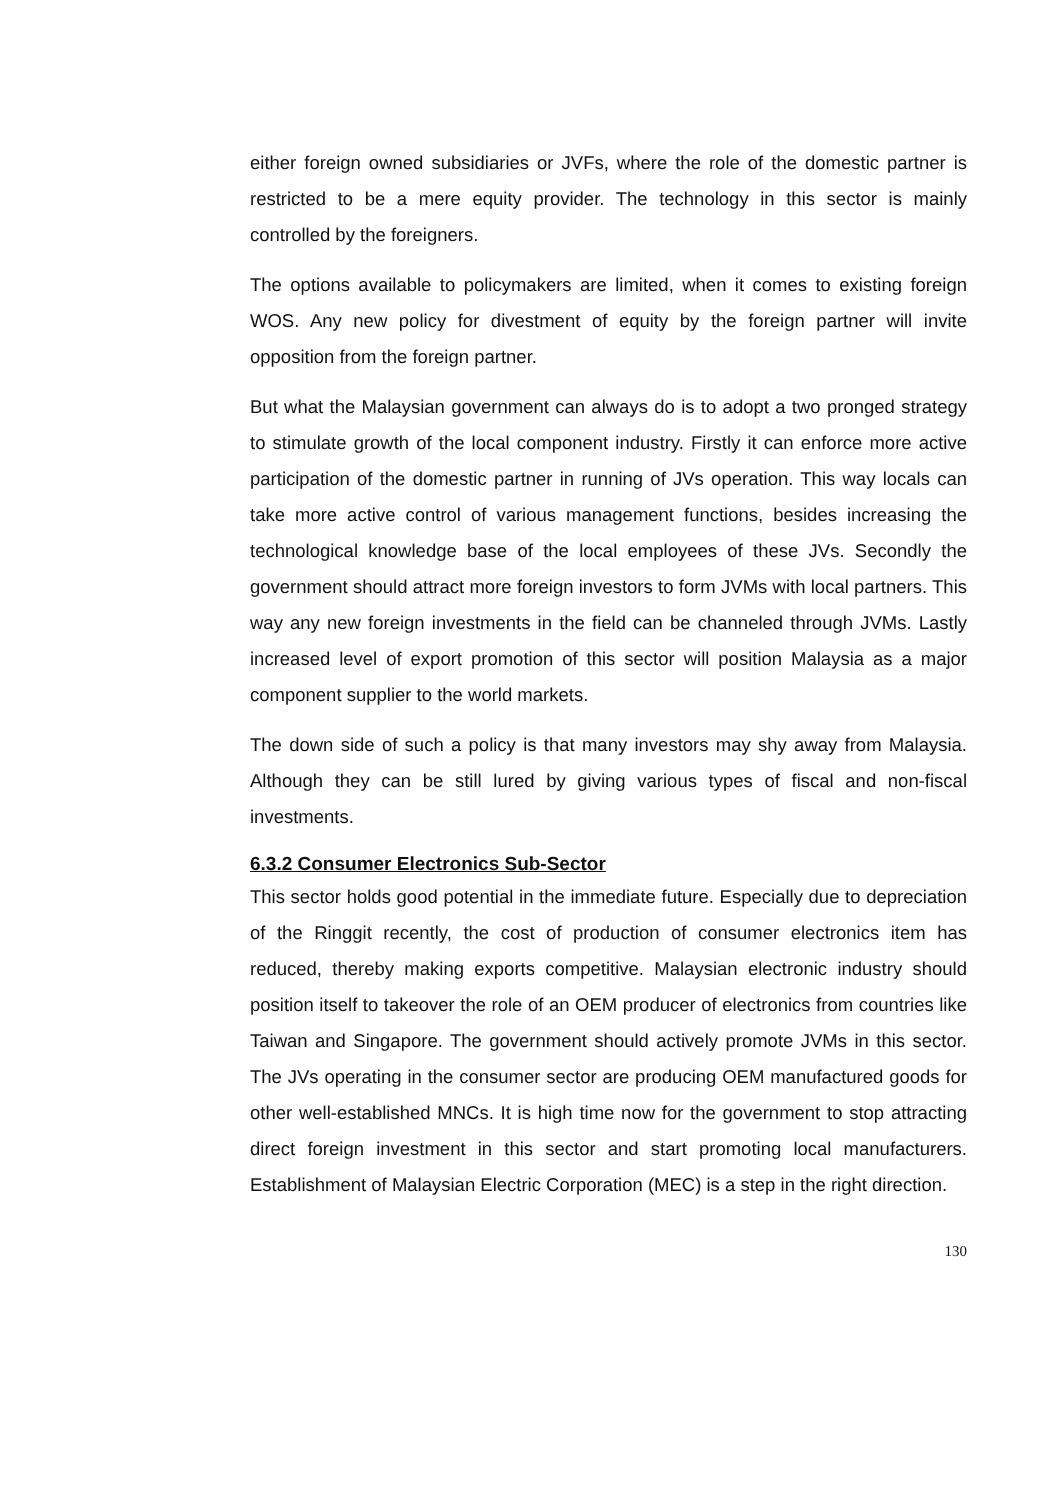either foreign owned subsidiaries or JVFs, where the role of the domestic partner is restricted to be a mere equity provider. The technology in this sector is mainly controlled by the foreigners.
The options available to policymakers are limited, when it comes to existing foreign WOS. Any new policy for divestment of equity by the foreign partner will invite opposition from the foreign partner.
But what the Malaysian government can always do is to adopt a two pronged strategy to stimulate growth of the local component industry. Firstly it can enforce more active participation of the domestic partner in running of JVs operation. This way locals can take more active control of various management functions, besides increasing the technological knowledge base of the local employees of these JVs. Secondly the government should attract more foreign investors to form JVMs with local partners. This way any new foreign investments in the field can be channeled through JVMs. Lastly increased level of export promotion of this sector will position Malaysia as a major component supplier to the world markets.
The down side of such a policy is that many investors may shy away from Malaysia. Although they can be still lured by giving various types of fiscal and non-fiscal investments.
6.3.2 Consumer Electronics Sub-Sector
This sector holds good potential in the immediate future. Especially due to depreciation of the Ringgit recently, the cost of production of consumer electronics item has reduced, thereby making exports competitive. Malaysian electronic industry should position itself to takeover the role of an OEM producer of electronics from countries like Taiwan and Singapore. The government should actively promote JVMs in this sector. The JVs operating in the consumer sector are producing OEM manufactured goods for other well-established MNCs. It is high time now for the government to stop attracting direct foreign investment in this sector and start promoting local manufacturers. Establishment of Malaysian Electric Corporation (MEC) is a step in the right direction.
130